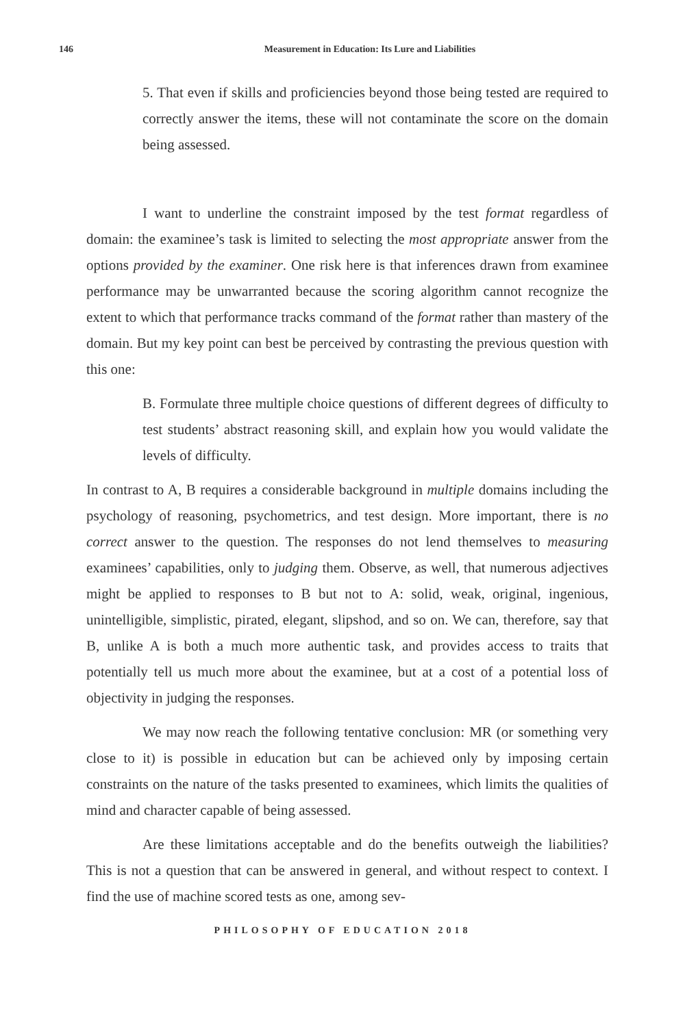146
Measurement in Education: Its Lure and Liabilities
5. That even if skills and proficiencies beyond those being tested are required to correctly answer the items, these will not contaminate the score on the domain being assessed.
I want to underline the constraint imposed by the test format regardless of domain: the examinee’s task is limited to selecting the most appropriate answer from the options provided by the examiner. One risk here is that inferences drawn from examinee performance may be unwarranted because the scoring algorithm cannot recognize the extent to which that performance tracks command of the format rather than mastery of the domain. But my key point can best be perceived by contrasting the previous question with this one:
B. Formulate three multiple choice questions of different degrees of difficulty to test students’ abstract reasoning skill, and explain how you would validate the levels of difficulty.
In contrast to A, B requires a considerable background in multiple domains including the psychology of reasoning, psychometrics, and test design. More important, there is no correct answer to the question. The responses do not lend themselves to measuring examinees’ capabilities, only to judging them. Observe, as well, that numerous adjectives might be applied to responses to B but not to A: solid, weak, original, ingenious, unintelligible, simplistic, pirated, elegant, slipshod, and so on. We can, therefore, say that B, unlike A is both a much more authentic task, and provides access to traits that potentially tell us much more about the examinee, but at a cost of a potential loss of objectivity in judging the responses.
We may now reach the following tentative conclusion: MR (or something very close to it) is possible in education but can be achieved only by imposing certain constraints on the nature of the tasks presented to examinees, which limits the qualities of mind and character capable of being assessed.
Are these limitations acceptable and do the benefits outweigh the liabilities? This is not a question that can be answered in general, and without respect to context. I find the use of machine scored tests as one, among sev-
PHILOSOPHY OF EDUCATION 2018